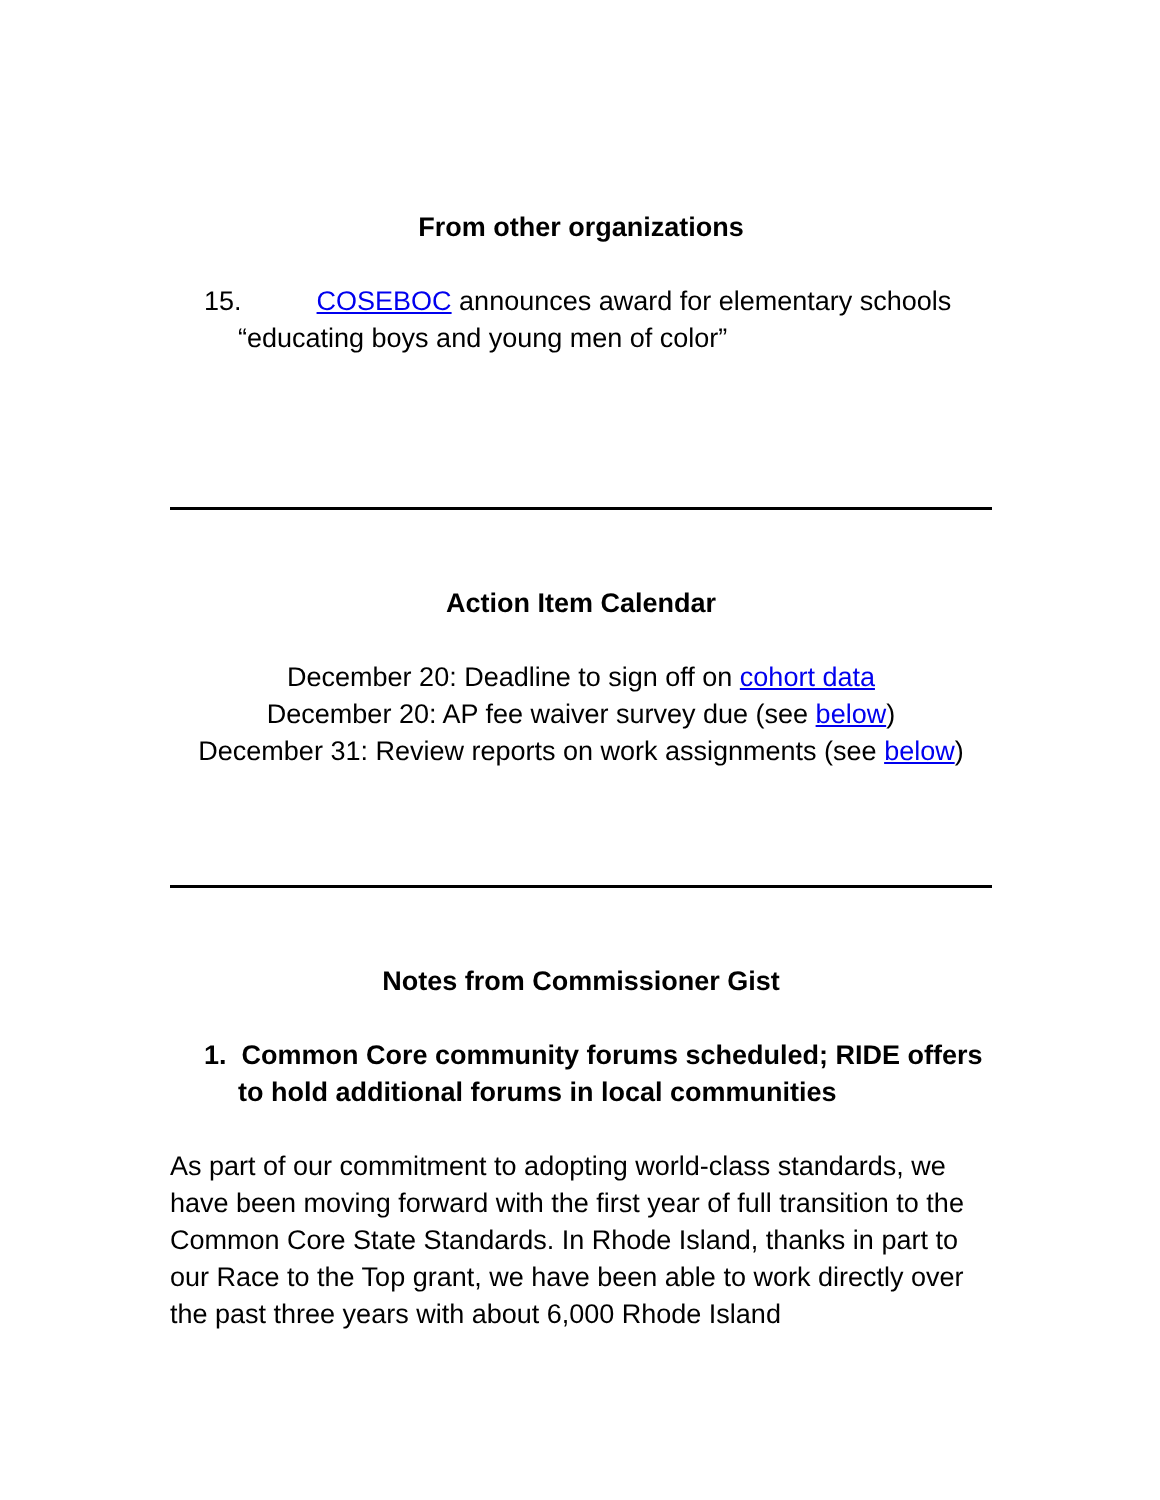From other organizations
15. COSEBOC announces award for elementary schools “educating boys and young men of color”
Action Item Calendar
December 20: Deadline to sign off on cohort data
December 20: AP fee waiver survey due (see below)
December 31: Review reports on work assignments (see below)
Notes from Commissioner Gist
1. Common Core community forums scheduled; RIDE offers to hold additional forums in local communities
As part of our commitment to adopting world-class standards, we have been moving forward with the first year of full transition to the Common Core State Standards. In Rhode Island, thanks in part to our Race to the Top grant, we have been able to work directly over the past three years with about 6,000 Rhode Island